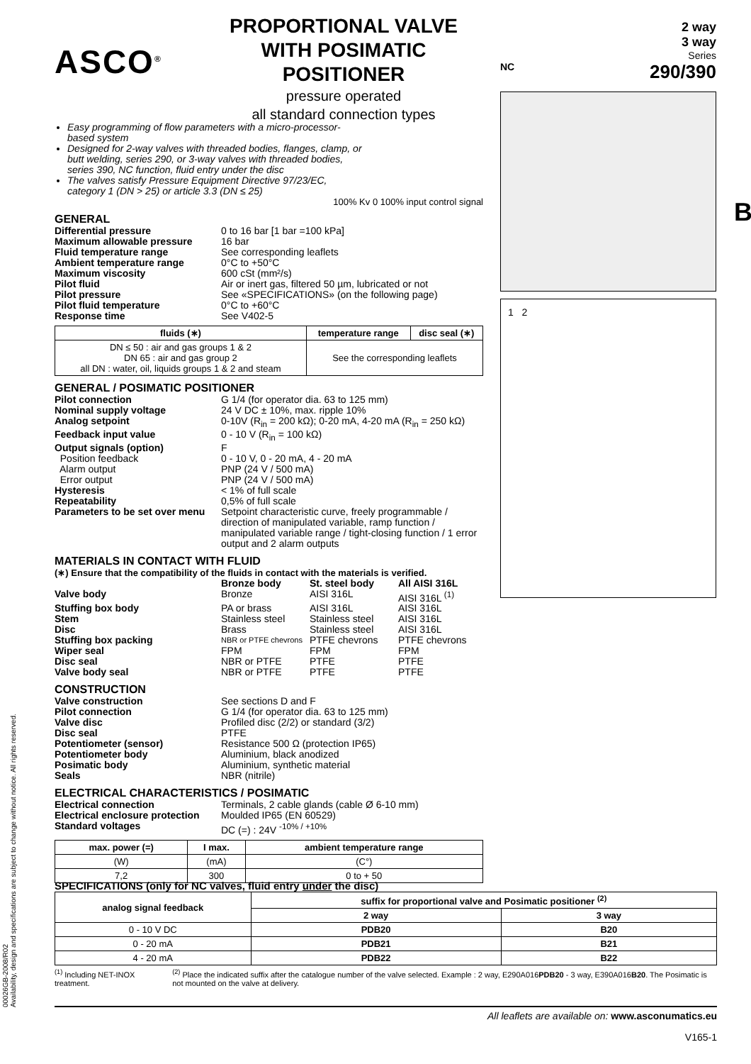ASCO<sup>®</sup>
PROPORTIONAL VALVE
WITH POSIMATIC POSITIONER
pressure operated
all standard connection types
NC
2 way
3 way
Series
290/390
1 2
B
Easy programming of flow parameters with a micro-processor-based system
Designed for 2-way valves with threaded bodies, flanges, clamp, or butt welding, series 290, or 3-way valves with threaded bodies, series 390, NC function, fluid entry under the disc
The valves satisfy Pressure Equipment Directive 97/23/EC, category 1 (DN > 25) or article 3.3 (DN ≤ 25)
100% Kv 0 100% input control signal
GENERAL
Differential pressure 0 to 16 bar [1 bar =100 kPa] Maximum allowable pressure 16 bar Fluid temperature range See corresponding leaflets Ambient temperature range 0°C to +50°C Maximum viscosity 600 cSt (mm²/s) Pilot fluid Air or inert gas, filtered 50 µm, lubricated or not Pilot pressure See «SPECIFICATIONS» (on the following page) Pilot fluid temperature 0°C to +60°C Response time See V402-5
| fluids (∗) | temperature range | disc seal (∗) |
| --- | --- | --- |
| DN ≤ 50 : air and gas groups 1 & 2 DN 65 : air and gas group 2 all DN : water, oil, liquids groups 1 & 2 and steam | See the corresponding leaflets | |
GENERAL / POSIMATIC POSITIONER
Pilot connection G 1/4 (for operator dia. 63 to 125 mm) Nominal supply voltage 24 V DC ± 10%, max. ripple 10% Analog setpoint 0-10V (R<sub>in</sub> = 200 kΩ); 0-20 mA, 4-20 mA (R<sub>in</sub> = 250 kΩ) Feedback input value 0 - 10 V (R<sub>in</sub> = 100 kΩ) Output signals (option) F Position feedback 0 - 10 V, 0 - 20 mA, 4 - 20 mA Alarm output PNP (24 V / 500 mA) Error output PNP (24 V / 500 mA) Hysteresis < 1% of full scale Repeatability 0,5% of full scale Parameters to be set over menu Setpoint characteristic curve, freely programmable / direction of manipulated variable, ramp function / manipulated variable range / tight-closing function / 1 error output and 2 alarm outputs
MATERIALS IN CONTACT WITH FLUID
(∗) Ensure that the compatibility of the fluids in contact with the materials is verified.
Bronze body St. steel body All AISI 316L Valve body Bronze AISI 316L AISI 316L <sup>(1)</sup> Stuffing box body PA or brass AISI 316L AISI 316L Stem Stainless steel Stainless steel AISI 316L Disc Brass Stainless steel AISI 316L Stuffing box packing NBR or PTFE chevrons PTFE chevrons PTFE chevrons Wiper seal FPM FPM FPM Disc seal NBR or PTFE PTFE PTFE Valve body seal NBR or PTFE PTFE PTFE
CONSTRUCTION
Valve construction See sections D and F Pilot connection G 1/4 (for operator dia. 63 to 125 mm) Valve disc Profiled disc (2/2) or standard (3/2) Disc seal PTFE Potentiometer (sensor) Resistance 500 Ω (protection IP65) Potentiometer body Aluminium, black anodized Posimatic body Aluminium, synthetic material Seals NBR (nitrile)
ELECTRICAL CHARACTERISTICS / POSIMATIC
Electrical connection Terminals, 2 cable glands (cable Ø 6-10 mm) Electrical enclosure protection Moulded IP65 (EN 60529) Standard voltages DC (=) : 24V <sup>-10% / +10%</sup>
| max. power (=) | I max. | ambient temperature range |
| --- | --- | --- |
| (W) | (mA) | (C°) |
| 7,2 | 300 | 0 to + 50 |
SPECIFICATIONS (only for NC valves, fluid entry under the disc)
| analog signal feedback | suffix for proportional valve and Posimatic positioner <sup>(2)</sup> | |
| --- | --- | --- |
| | 2 way | 3 way |
| 0 - 10 V DC | PDB20 | B20 |
| 0 - 20 mA | PDB21 | B21 |
| 4 - 20 mA | PDB22 | B22 |
<sup>(1)</sup> Including NET-INOX treatment.<sup>(2)</sup> Place the indicated suffix after the catalogue number of the valve selected. Example : 2 way, E290A016PDB20 - 3 way, E390A016B20. The Posimatic is not mounted on the valve at delivery.
All leaflets are available on: www.asconumatics.eu
V165-1
00026GB-2008/R02
Availability, design and specifications are subject to change without notice. All rights reserved.